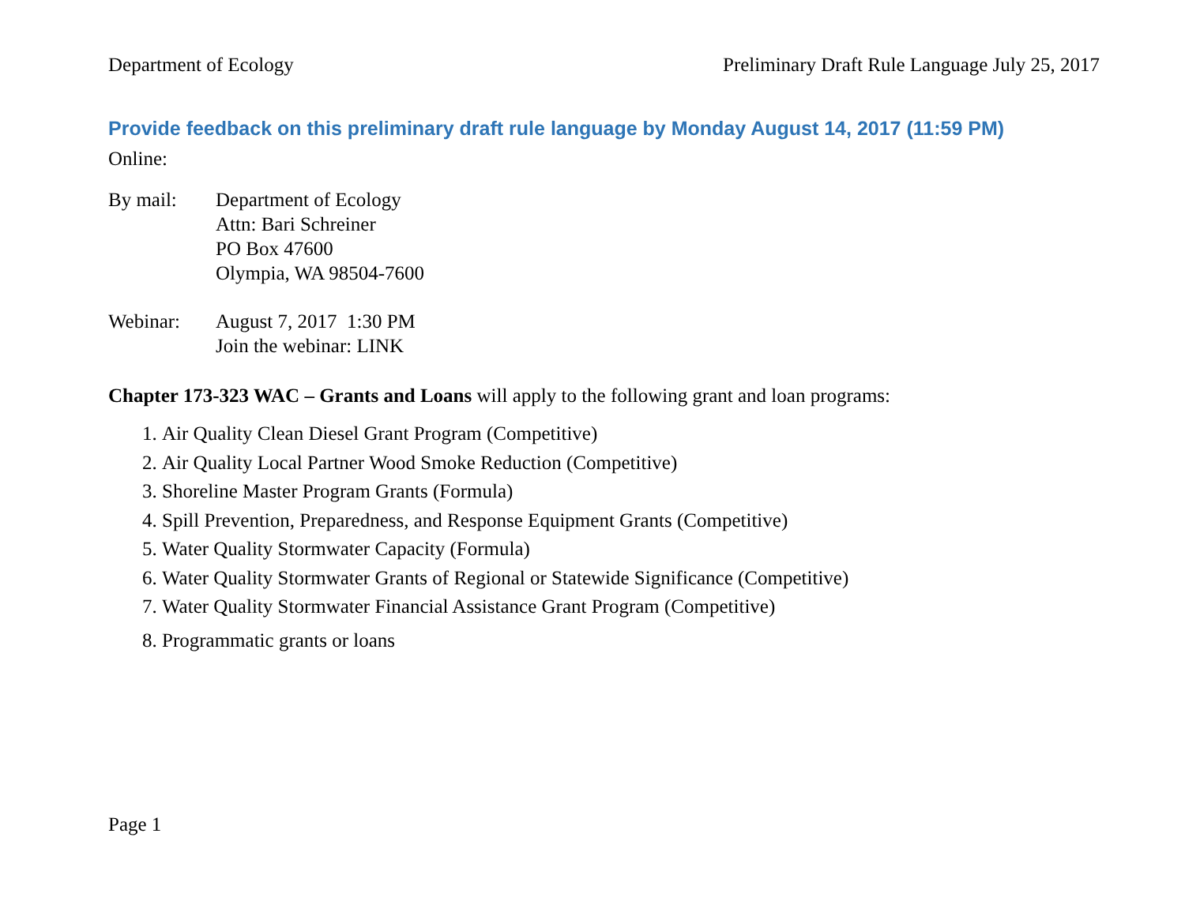Department of Ecology Preliminary Draft Rule Language July 25, 2017
Provide feedback on this preliminary draft rule language by Monday August 14, 2017 (11:59 PM)
Online:
By mail: Department of Ecology
Attn: Bari Schreiner
PO Box 47600
Olympia, WA 98504-7600
Webinar: August 7, 2017 1:30 PM
Join the webinar: LINK
Chapter 173-323 WAC – Grants and Loans will apply to the following grant and loan programs:
1. Air Quality Clean Diesel Grant Program (Competitive)
2. Air Quality Local Partner Wood Smoke Reduction (Competitive)
3. Shoreline Master Program Grants (Formula)
4. Spill Prevention, Preparedness, and Response Equipment Grants (Competitive)
5. Water Quality Stormwater Capacity (Formula)
6. Water Quality Stormwater Grants of Regional or Statewide Significance (Competitive)
7. Water Quality Stormwater Financial Assistance Grant Program (Competitive)
8. Programmatic grants or loans
Page 1